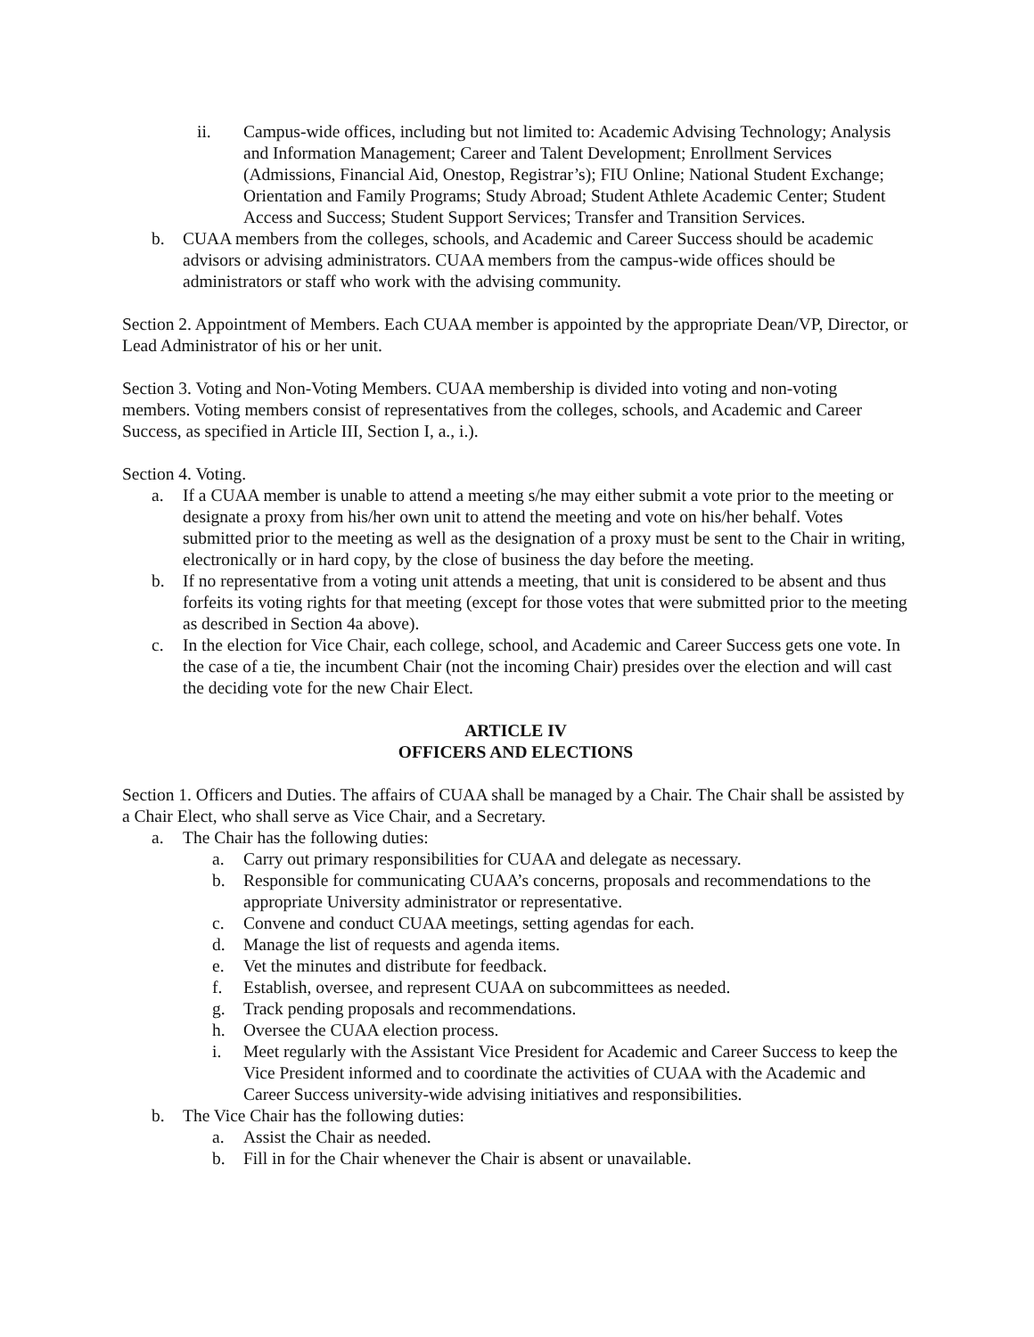ii. Campus-wide offices, including but not limited to: Academic Advising Technology; Analysis and Information Management; Career and Talent Development; Enrollment Services (Admissions, Financial Aid, Onestop, Registrar’s); FIU Online; National Student Exchange; Orientation and Family Programs; Study Abroad; Student Athlete Academic Center; Student Access and Success; Student Support Services; Transfer and Transition Services.
b. CUAA members from the colleges, schools, and Academic and Career Success should be academic advisors or advising administrators. CUAA members from the campus-wide offices should be administrators or staff who work with the advising community.
Section 2. Appointment of Members. Each CUAA member is appointed by the appropriate Dean/VP, Director, or Lead Administrator of his or her unit.
Section 3. Voting and Non-Voting Members. CUAA membership is divided into voting and non-voting members. Voting members consist of representatives from the colleges, schools, and Academic and Career Success, as specified in Article III, Section I, a., i.).
Section 4. Voting.
a. If a CUAA member is unable to attend a meeting s/he may either submit a vote prior to the meeting or designate a proxy from his/her own unit to attend the meeting and vote on his/her behalf. Votes submitted prior to the meeting as well as the designation of a proxy must be sent to the Chair in writing, electronically or in hard copy, by the close of business the day before the meeting.
b. If no representative from a voting unit attends a meeting, that unit is considered to be absent and thus forfeits its voting rights for that meeting (except for those votes that were submitted prior to the meeting as described in Section 4a above).
c. In the election for Vice Chair, each college, school, and Academic and Career Success gets one vote. In the case of a tie, the incumbent Chair (not the incoming Chair) presides over the election and will cast the deciding vote for the new Chair Elect.
ARTICLE IV
OFFICERS AND ELECTIONS
Section 1. Officers and Duties. The affairs of CUAA shall be managed by a Chair. The Chair shall be assisted by a Chair Elect, who shall serve as Vice Chair, and a Secretary.
a. The Chair has the following duties:
a. Carry out primary responsibilities for CUAA and delegate as necessary.
b. Responsible for communicating CUAA’s concerns, proposals and recommendations to the appropriate University administrator or representative.
c. Convene and conduct CUAA meetings, setting agendas for each.
d. Manage the list of requests and agenda items.
e. Vet the minutes and distribute for feedback.
f. Establish, oversee, and represent CUAA on subcommittees as needed.
g. Track pending proposals and recommendations.
h. Oversee the CUAA election process.
i. Meet regularly with the Assistant Vice President for Academic and Career Success to keep the Vice President informed and to coordinate the activities of CUAA with the Academic and Career Success university-wide advising initiatives and responsibilities.
b. The Vice Chair has the following duties:
a. Assist the Chair as needed.
b. Fill in for the Chair whenever the Chair is absent or unavailable.